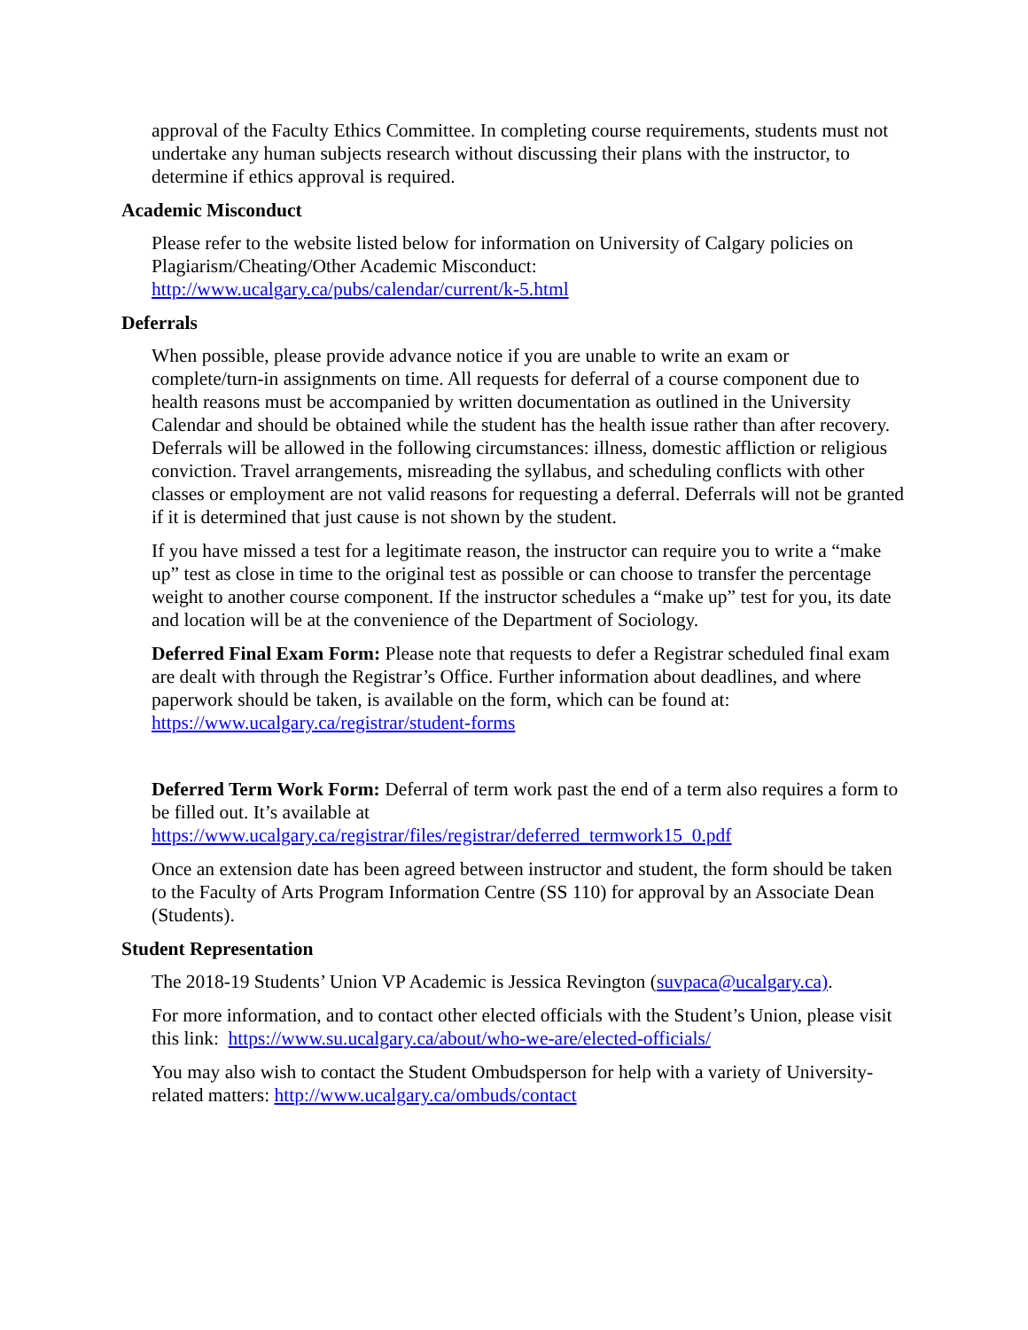approval of the Faculty Ethics Committee. In completing course requirements, students must not undertake any human subjects research without discussing their plans with the instructor, to determine if ethics approval is required.
Academic Misconduct
Please refer to the website listed below for information on University of Calgary policies on Plagiarism/Cheating/Other Academic Misconduct:
http://www.ucalgary.ca/pubs/calendar/current/k-5.html
Deferrals
When possible, please provide advance notice if you are unable to write an exam or complete/turn-in assignments on time. All requests for deferral of a course component due to health reasons must be accompanied by written documentation as outlined in the University Calendar and should be obtained while the student has the health issue rather than after recovery. Deferrals will be allowed in the following circumstances: illness, domestic affliction or religious conviction. Travel arrangements, misreading the syllabus, and scheduling conflicts with other classes or employment are not valid reasons for requesting a deferral. Deferrals will not be granted if it is determined that just cause is not shown by the student.
If you have missed a test for a legitimate reason, the instructor can require you to write a “make up” test as close in time to the original test as possible or can choose to transfer the percentage weight to another course component. If the instructor schedules a “make up” test for you, its date and location will be at the convenience of the Department of Sociology.
Deferred Final Exam Form: Please note that requests to defer a Registrar scheduled final exam are dealt with through the Registrar’s Office. Further information about deadlines, and where paperwork should be taken, is available on the form, which can be found at: https://www.ucalgary.ca/registrar/student-forms
Deferred Term Work Form: Deferral of term work past the end of a term also requires a form to be filled out. It’s available at
https://www.ucalgary.ca/registrar/files/registrar/deferred_termwork15_0.pdf
Once an extension date has been agreed between instructor and student, the form should be taken to the Faculty of Arts Program Information Centre (SS 110) for approval by an Associate Dean (Students).
Student Representation
The 2018-19 Students’ Union VP Academic is Jessica Revington (suvpaca@ucalgary.ca).
For more information, and to contact other elected officials with the Student’s Union, please visit this link: https://www.su.ucalgary.ca/about/who-we-are/elected-officials/
You may also wish to contact the Student Ombudsperson for help with a variety of University-related matters: http://www.ucalgary.ca/ombuds/contact